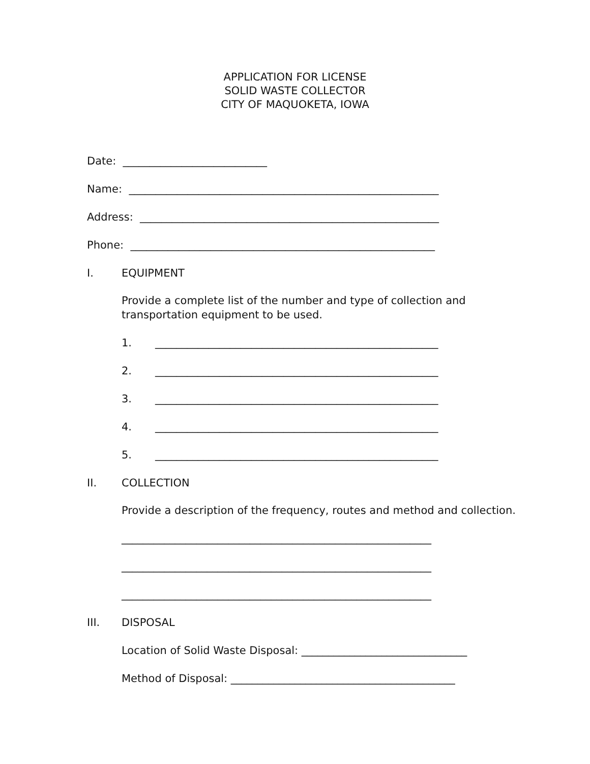APPLICATION FOR LICENSE
SOLID WASTE COLLECTOR
CITY OF MAQUOKETA, IOWA
Date: ___________________________
Name: __________________________________________________________
Address: ________________________________________________________
Phone: _________________________________________________________
I. EQUIPMENT
Provide a complete list of the number and type of collection and
transportation equipment to be used.
1. _____________________________________________________
2. _____________________________________________________
3. _____________________________________________________
4. _____________________________________________________
5. _____________________________________________________
II. COLLECTION
Provide a description of the frequency, routes and method and collection.
__________________________________________________________
__________________________________________________________
__________________________________________________________
III. DISPOSAL
Location of Solid Waste Disposal: _______________________________
Method of Disposal: __________________________________________